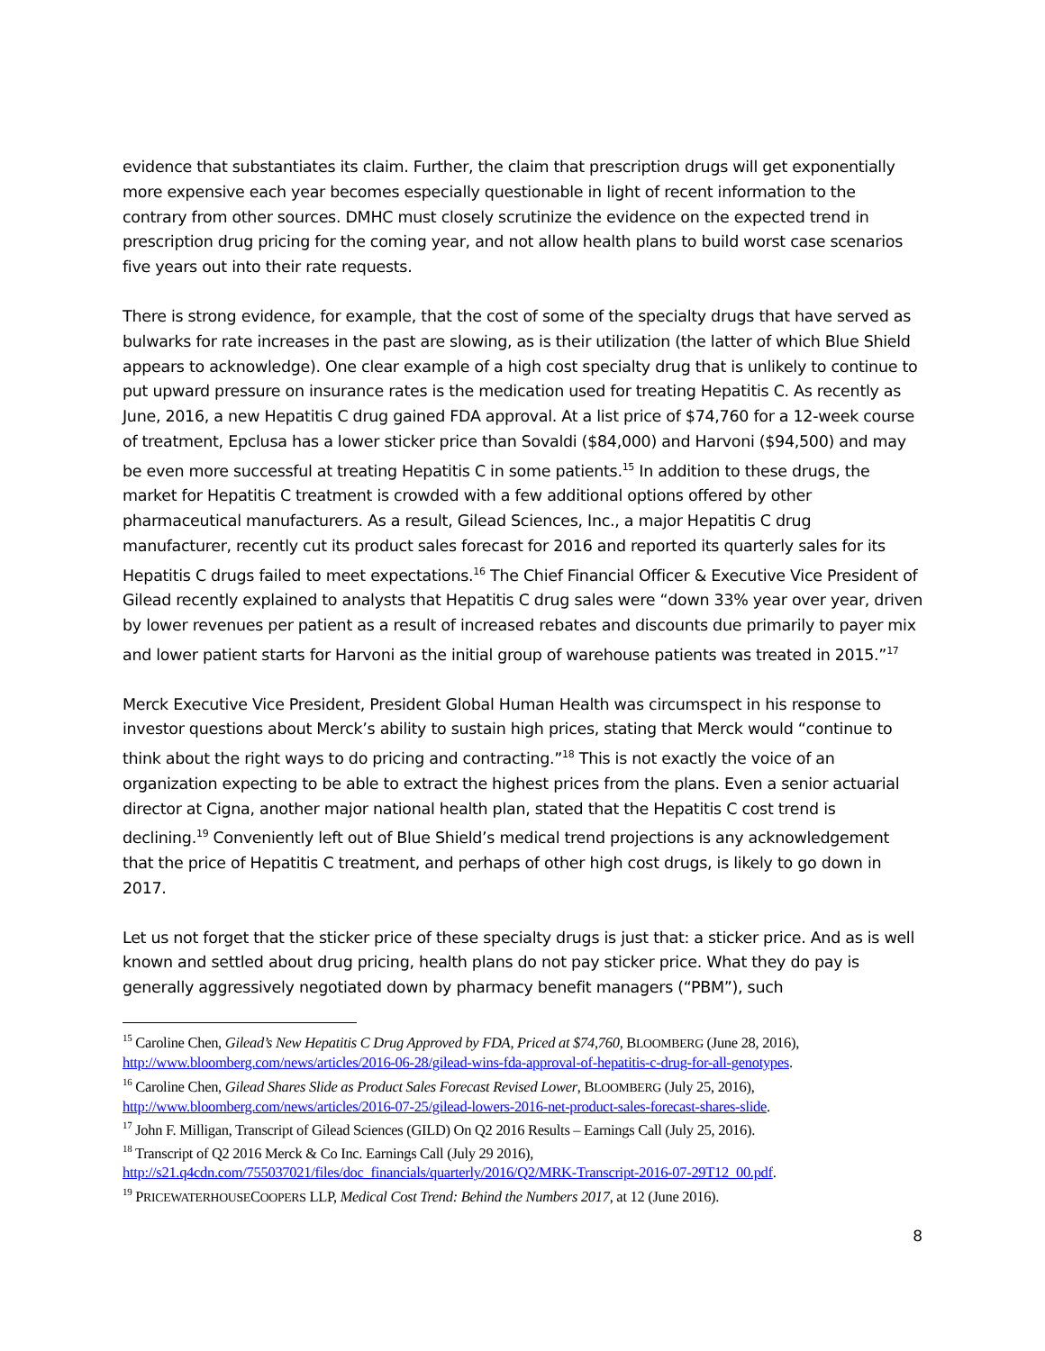evidence that substantiates its claim. Further, the claim that prescription drugs will get exponentially more expensive each year becomes especially questionable in light of recent information to the contrary from other sources. DMHC must closely scrutinize the evidence on the expected trend in prescription drug pricing for the coming year, and not allow health plans to build worst case scenarios five years out into their rate requests.
There is strong evidence, for example, that the cost of some of the specialty drugs that have served as bulwarks for rate increases in the past are slowing, as is their utilization (the latter of which Blue Shield appears to acknowledge). One clear example of a high cost specialty drug that is unlikely to continue to put upward pressure on insurance rates is the medication used for treating Hepatitis C. As recently as June, 2016, a new Hepatitis C drug gained FDA approval. At a list price of $74,760 for a 12-week course of treatment, Epclusa has a lower sticker price than Sovaldi ($84,000) and Harvoni ($94,500) and may be even more successful at treating Hepatitis C in some patients.<sup>15</sup> In addition to these drugs, the market for Hepatitis C treatment is crowded with a few additional options offered by other pharmaceutical manufacturers. As a result, Gilead Sciences, Inc., a major Hepatitis C drug manufacturer, recently cut its product sales forecast for 2016 and reported its quarterly sales for its Hepatitis C drugs failed to meet expectations.<sup>16</sup> The Chief Financial Officer & Executive Vice President of Gilead recently explained to analysts that Hepatitis C drug sales were “down 33% year over year, driven by lower revenues per patient as a result of increased rebates and discounts due primarily to payer mix and lower patient starts for Harvoni as the initial group of warehouse patients was treated in 2015.”<sup>17</sup>
Merck Executive Vice President, President Global Human Health was circumspect in his response to investor questions about Merck’s ability to sustain high prices, stating that Merck would “continue to think about the right ways to do pricing and contracting.”<sup>18</sup> This is not exactly the voice of an organization expecting to be able to extract the highest prices from the plans. Even a senior actuarial director at Cigna, another major national health plan, stated that the Hepatitis C cost trend is declining.<sup>19</sup> Conveniently left out of Blue Shield’s medical trend projections is any acknowledgement that the price of Hepatitis C treatment, and perhaps of other high cost drugs, is likely to go down in 2017.
Let us not forget that the sticker price of these specialty drugs is just that: a sticker price. And as is well known and settled about drug pricing, health plans do not pay sticker price. What they do pay is generally aggressively negotiated down by pharmacy benefit managers (“PBM”), such
<sup>15</sup> Caroline Chen, Gilead’s New Hepatitis C Drug Approved by FDA, Priced at $74,760, BLOOMBERG (June 28, 2016), http://www.bloomberg.com/news/articles/2016-06-28/gilead-wins-fda-approval-of-hepatitis-c-drug-for-all-genotypes.
<sup>16</sup> Caroline Chen, Gilead Shares Slide as Product Sales Forecast Revised Lower, BLOOMBERG (July 25, 2016), http://www.bloomberg.com/news/articles/2016-07-25/gilead-lowers-2016-net-product-sales-forecast-shares-slide.
<sup>17</sup> John F. Milligan, Transcript of Gilead Sciences (GILD) On Q2 2016 Results – Earnings Call (July 25, 2016).
<sup>18</sup> Transcript of Q2 2016 Merck & Co Inc. Earnings Call (July 29 2016), http://s21.q4cdn.com/755037021/files/doc_financials/quarterly/2016/Q2/MRK-Transcript-2016-07-29T12_00.pdf.
<sup>19</sup> PRICEWATERHOUSECOOPERS LLP, Medical Cost Trend: Behind the Numbers 2017, at 12 (June 2016).
8